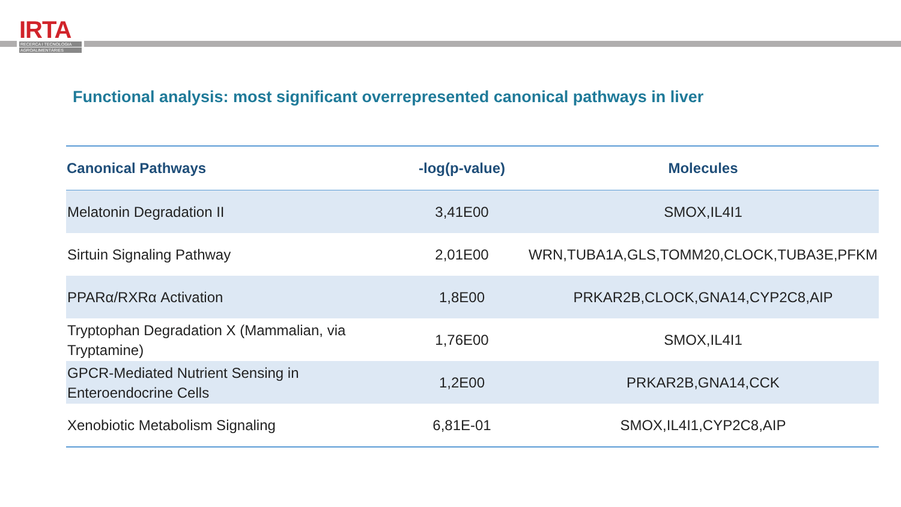IRTA
RECERCA I TECNOLOGIA
AGROALIMENTÀRIES
Functional analysis: most significant overrepresented canonical pathways in liver
| Canonical Pathways | -log(p-value) | Molecules |
| --- | --- | --- |
| Melatonin Degradation II | 3,41E00 | SMOX,IL4I1 |
| Sirtuin Signaling Pathway | 2,01E00 | WRN,TUBA1A,GLS,TOMM20,CLOCK,TUBA3E,PFKM |
| PPARα/RXRα Activation | 1,8E00 | PRKAR2B,CLOCK,GNA14,CYP2C8,AIP |
| Tryptophan Degradation X (Mammalian, via Tryptamine) | 1,76E00 | SMOX,IL4I1 |
| GPCR-Mediated Nutrient Sensing in Enteroendocrine Cells | 1,2E00 | PRKAR2B,GNA14,CCK |
| Xenobiotic Metabolism Signaling | 6,81E-01 | SMOX,IL4I1,CYP2C8,AIP |